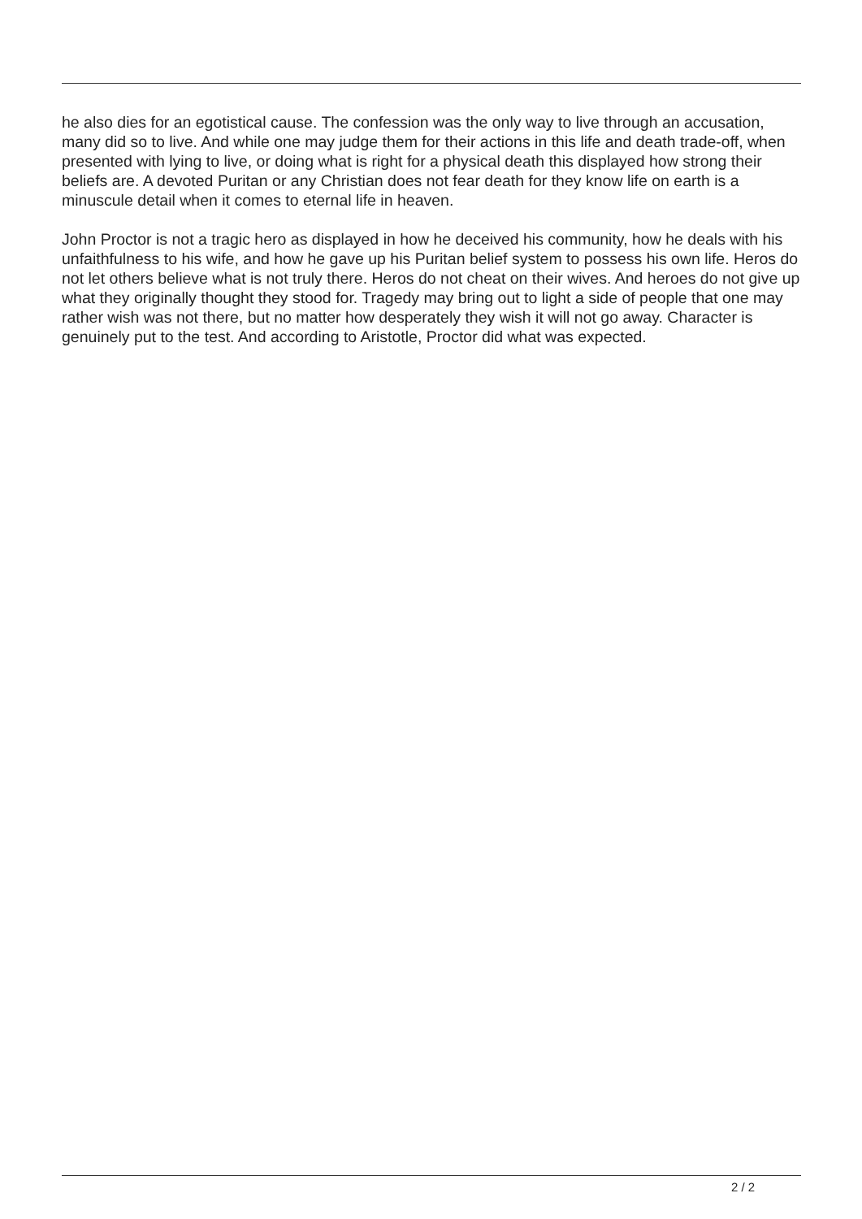he also dies for an egotistical cause. The confession was the only way to live through an accusation, many did so to live. And while one may judge them for their actions in this life and death trade-off, when presented with lying to live, or doing what is right for a physical death this displayed how strong their beliefs are. A devoted Puritan or any Christian does not fear death for they know life on earth is a minuscule detail when it comes to eternal life in heaven.
John Proctor is not a tragic hero as displayed in how he deceived his community, how he deals with his unfaithfulness to his wife, and how he gave up his Puritan belief system to possess his own life. Heros do not let others believe what is not truly there. Heros do not cheat on their wives. And heroes do not give up what they originally thought they stood for. Tragedy may bring out to light a side of people that one may rather wish was not there, but no matter how desperately they wish it will not go away. Character is genuinely put to the test. And according to Aristotle, Proctor did what was expected.
2 / 2